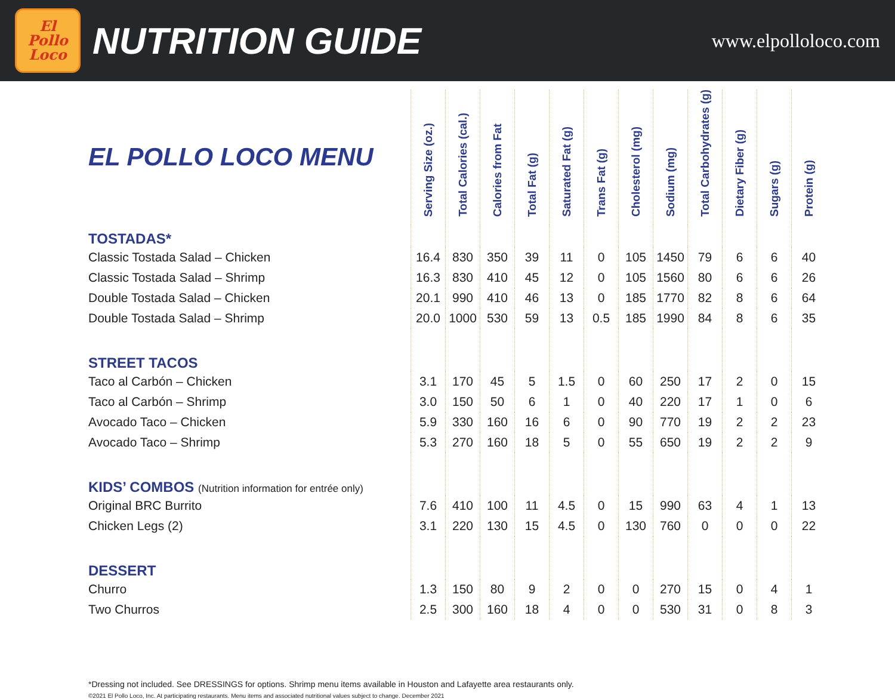El
Pollo
Loco
NUTRITION GUIDE
www.elpolloloco.com
| EL POLLO LOCO MENU | Serving Size (oz.) | Total Calories (cal.) | Calories from Fat | Total Fat (g) | Saturated Fat (g) | Trans Fat (g) | Cholesterol (mg) | Sodium (mg) | Total Carbohydrates (g) | Dietary Fiber (g) | Sugars (g) | Protein (g) |
| --- | --- | --- | --- | --- | --- | --- | --- | --- | --- | --- | --- | --- |
| TOSTADAS* | | | | | | | | | | | | |
| Classic Tostada Salad – Chicken | 16.4 | 830 | 350 | 39 | 11 | 0 | 105 | 1450 | 79 | 6 | 6 | 40 |
| Classic Tostada Salad – Shrimp | 16.3 | 830 | 410 | 45 | 12 | 0 | 105 | 1560 | 80 | 6 | 6 | 26 |
| Double Tostada Salad – Chicken | 20.1 | 990 | 410 | 46 | 13 | 0 | 185 | 1770 | 82 | 8 | 6 | 64 |
| Double Tostada Salad – Shrimp | 20.0 | 1000 | 530 | 59 | 13 | 0.5 | 185 | 1990 | 84 | 8 | 6 | 35 |
| STREET TACOS | | | | | | | | | | | | |
| Taco al Carbón – Chicken | 3.1 | 170 | 45 | 5 | 1.5 | 0 | 60 | 250 | 17 | 2 | 0 | 15 |
| Taco al Carbón – Shrimp | 3.0 | 150 | 50 | 6 | 1 | 0 | 40 | 220 | 17 | 1 | 0 | 6 |
| Avocado Taco – Chicken | 5.9 | 330 | 160 | 16 | 6 | 0 | 90 | 770 | 19 | 2 | 2 | 23 |
| Avocado Taco – Shrimp | 5.3 | 270 | 160 | 18 | 5 | 0 | 55 | 650 | 19 | 2 | 2 | 9 |
| KIDS’ COMBOS (Nutrition information for entrée only) | | | | | | | | | | | | |
| Original BRC Burrito | 7.6 | 410 | 100 | 11 | 4.5 | 0 | 15 | 990 | 63 | 4 | 1 | 13 |
| Chicken Legs (2) | 3.1 | 220 | 130 | 15 | 4.5 | 0 | 130 | 760 | 0 | 0 | 0 | 22 |
| DESSERT | | | | | | | | | | | | |
| Churro | 1.3 | 150 | 80 | 9 | 2 | 0 | 0 | 270 | 15 | 0 | 4 | 1 |
| Two Churros | 2.5 | 300 | 160 | 18 | 4 | 0 | 0 | 530 | 31 | 0 | 8 | 3 |
*Dressing not included. See DRESSINGS for options. Shrimp menu items available in Houston and Lafayette area restaurants only.
©2021 El Pollo Loco, Inc. At participating restaurants. Menu items and associated nutritional values subject to change. December 2021